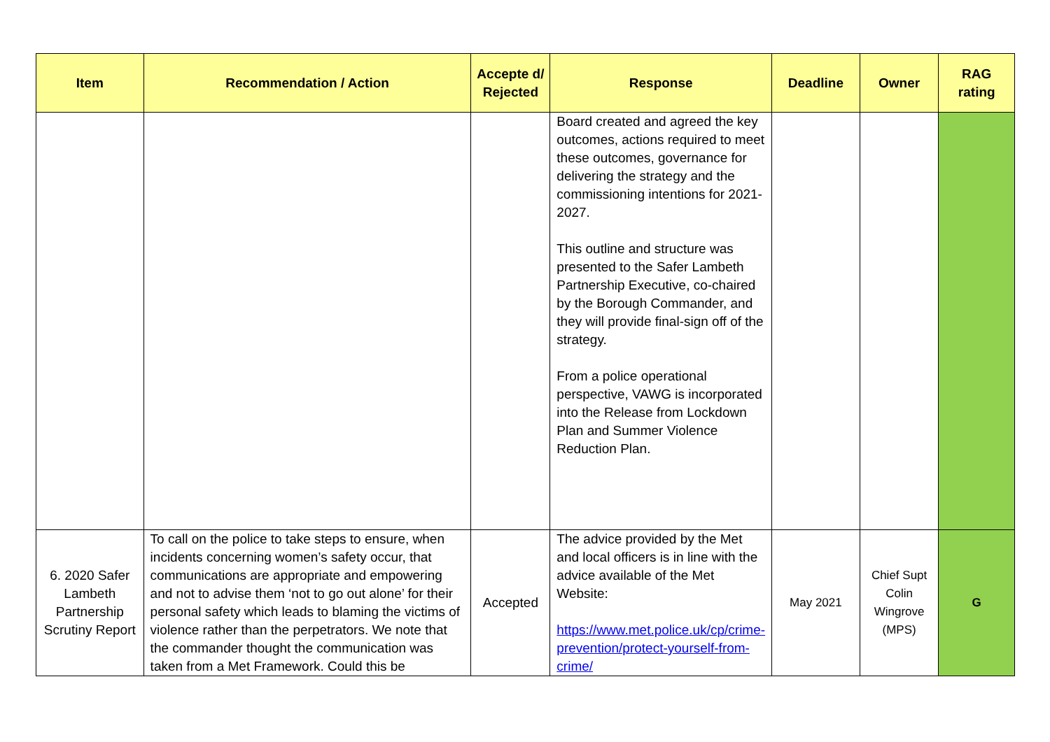| Item | Recommendation / Action | Accepte d/ Rejected | Response | Deadline | Owner | RAG rating |
| --- | --- | --- | --- | --- | --- | --- |
| | | | Board created and agreed the key outcomes, actions required to meet these outcomes, governance for delivering the strategy and the commissioning intentions for 2021-2027. This outline and structure was presented to the Safer Lambeth Partnership Executive, co-chaired by the Borough Commander, and they will provide final-sign off of the strategy. From a police operational perspective, VAWG is incorporated into the Release from Lockdown Plan and Summer Violence Reduction Plan. | | | |
| 6. 2020 Safer Lambeth Partnership Scrutiny Report | To call on the police to take steps to ensure, when incidents concerning women’s safety occur, that communications are appropriate and empowering and not to advise them ‘not to go out alone’ for their personal safety which leads to blaming the victims of violence rather than the perpetrators. We note that the commander thought the communication was taken from a Met Framework. Could this be | Accepted | The advice provided by the Met and local officers is in line with the advice available of the Met Website: https://www.met.police.uk/cp/crime-prevention/protect-yourself-from-crime/ | May 2021 | Chief Supt Colin Wingrove (MPS) | G |